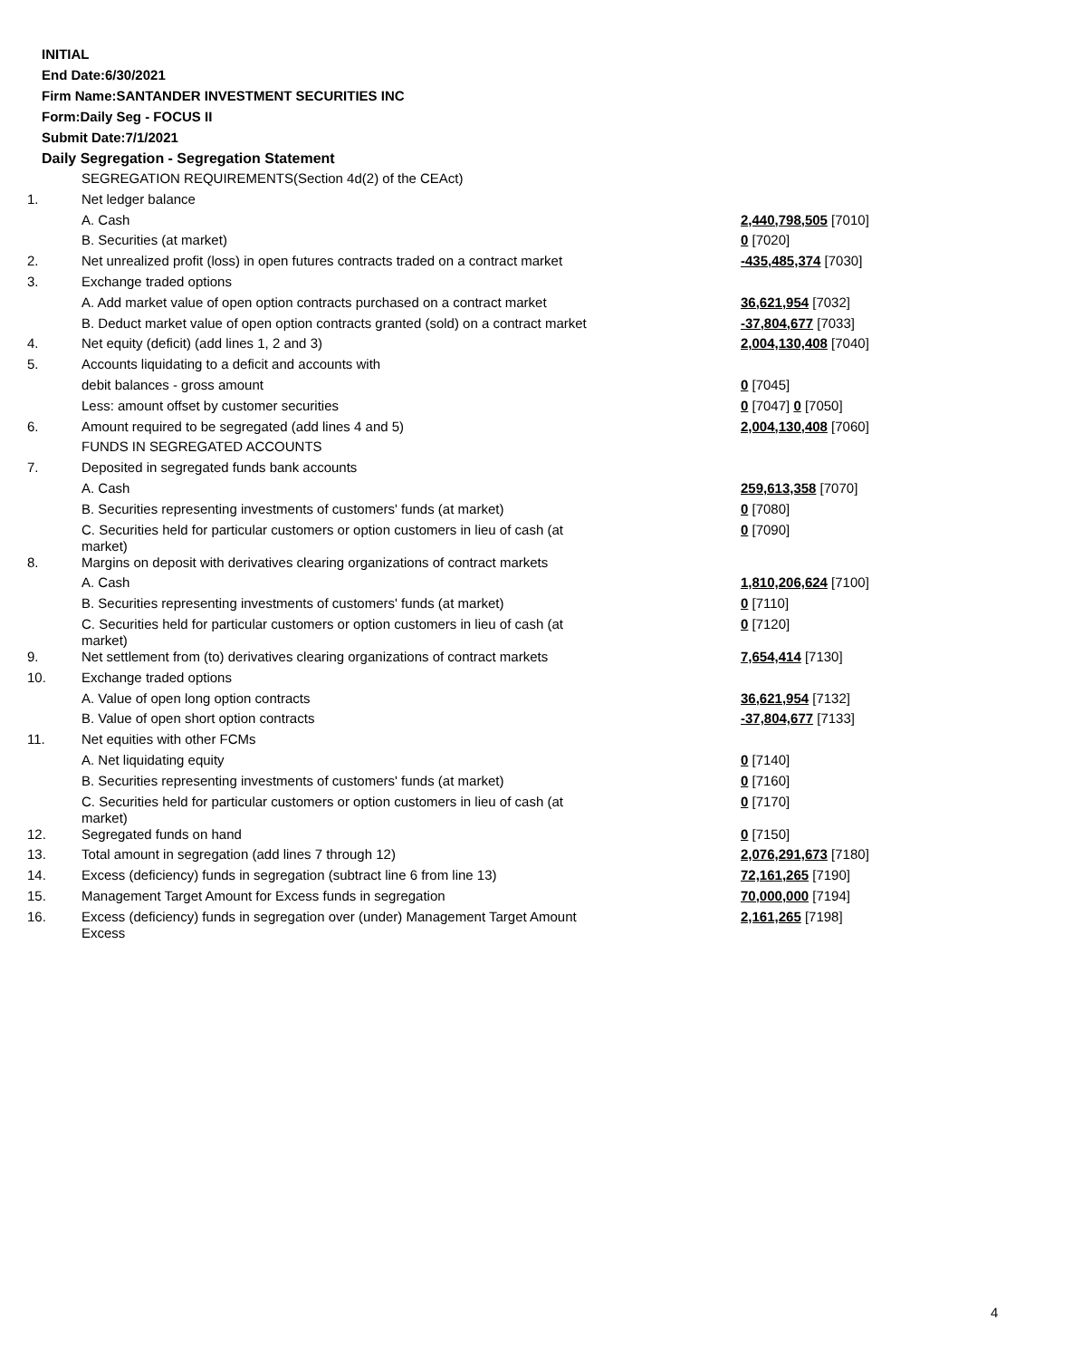INITIAL
End Date:6/30/2021
Firm Name:SANTANDER INVESTMENT SECURITIES INC
Form:Daily Seg - FOCUS II
Submit Date:7/1/2021
Daily Segregation - Segregation Statement
| | SEGREGATION REQUIREMENTS(Section 4d(2) of the CEAct) | |
| 1. | Net ledger balance | |
| | A. Cash | 2,440,798,505 [7010] |
| | B. Securities (at market) | 0 [7020] |
| 2. | Net unrealized profit (loss) in open futures contracts traded on a contract market | -435,485,374 [7030] |
| 3. | Exchange traded options | |
| | A. Add market value of open option contracts purchased on a contract market | 36,621,954 [7032] |
| | B. Deduct market value of open option contracts granted (sold) on a contract market | -37,804,677 [7033] |
| 4. | Net equity (deficit) (add lines 1, 2 and 3) | 2,004,130,408 [7040] |
| 5. | Accounts liquidating to a deficit and accounts with | |
| | debit balances - gross amount | 0 [7045] |
| | Less: amount offset by customer securities | 0 [7047] 0 [7050] |
| 6. | Amount required to be segregated (add lines 4 and 5) | 2,004,130,408 [7060] |
| | FUNDS IN SEGREGATED ACCOUNTS | |
| 7. | Deposited in segregated funds bank accounts | |
| | A. Cash | 259,613,358 [7070] |
| | B. Securities representing investments of customers' funds (at market) | 0 [7080] |
| | C. Securities held for particular customers or option customers in lieu of cash (at market) | 0 [7090] |
| 8. | Margins on deposit with derivatives clearing organizations of contract markets | |
| | A. Cash | 1,810,206,624 [7100] |
| | B. Securities representing investments of customers' funds (at market) | 0 [7110] |
| | C. Securities held for particular customers or option customers in lieu of cash (at market) | 0 [7120] |
| 9. | Net settlement from (to) derivatives clearing organizations of contract markets | 7,654,414 [7130] |
| 10. | Exchange traded options | |
| | A. Value of open long option contracts | 36,621,954 [7132] |
| | B. Value of open short option contracts | -37,804,677 [7133] |
| 11. | Net equities with other FCMs | |
| | A. Net liquidating equity | 0 [7140] |
| | B. Securities representing investments of customers' funds (at market) | 0 [7160] |
| | C. Securities held for particular customers or option customers in lieu of cash (at market) | 0 [7170] |
| 12. | Segregated funds on hand | 0 [7150] |
| 13. | Total amount in segregation (add lines 7 through 12) | 2,076,291,673 [7180] |
| 14. | Excess (deficiency) funds in segregation (subtract line 6 from line 13) | 72,161,265 [7190] |
| 15. | Management Target Amount for Excess funds in segregation | 70,000,000 [7194] |
| 16. | Excess (deficiency) funds in segregation over (under) Management Target Amount Excess | 2,161,265 [7198] |
4